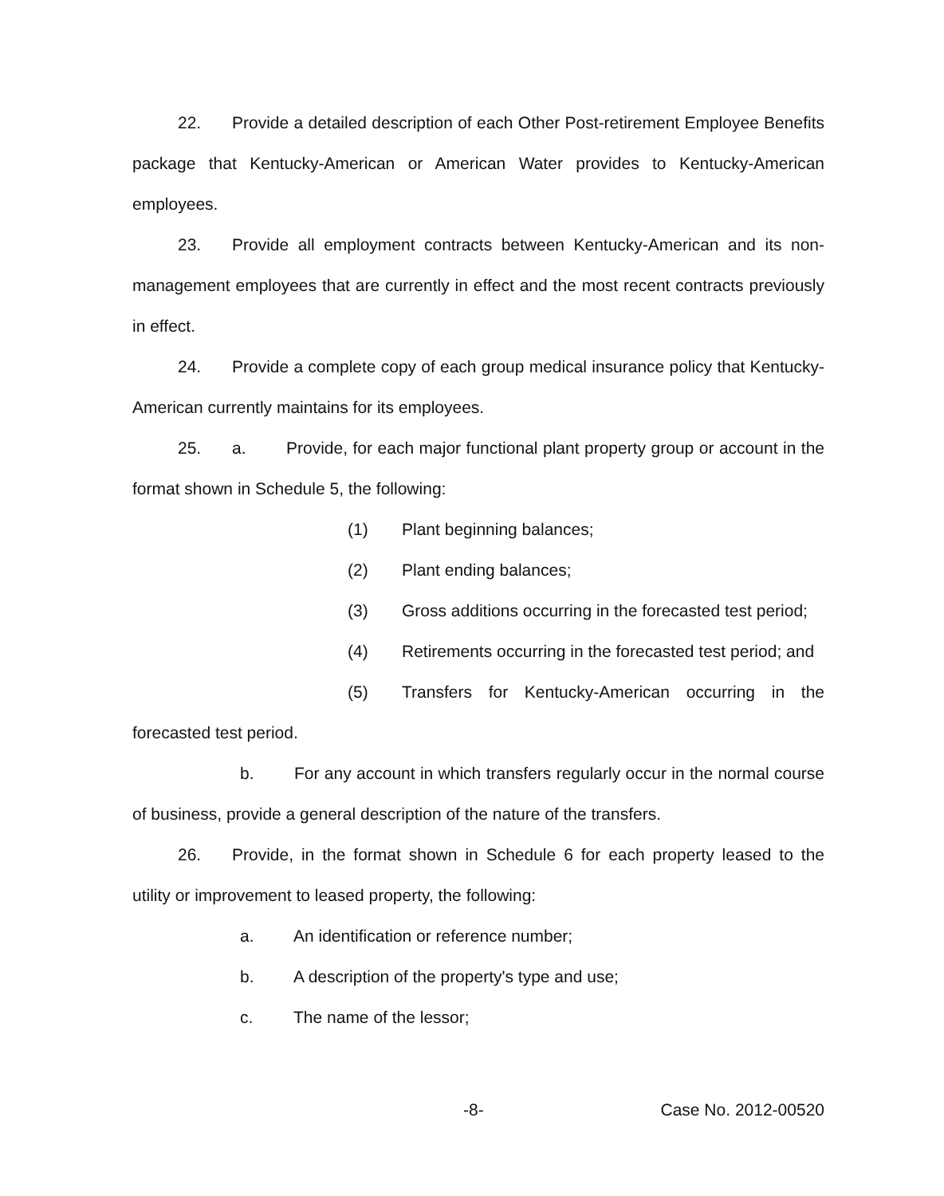22. Provide a detailed description of each Other Post-retirement Employee Benefits package that Kentucky-American or American Water provides to Kentucky-American employees.
23. Provide all employment contracts between Kentucky-American and its non-management employees that are currently in effect and the most recent contracts previously in effect.
24. Provide a complete copy of each group medical insurance policy that Kentucky-American currently maintains for its employees.
25. a. Provide, for each major functional plant property group or account in the format shown in Schedule 5, the following:
(1) Plant beginning balances;
(2) Plant ending balances;
(3) Gross additions occurring in the forecasted test period;
(4) Retirements occurring in the forecasted test period; and
(5) Transfers for Kentucky-American occurring in the forecasted test period.
b. For any account in which transfers regularly occur in the normal course of business, provide a general description of the nature of the transfers.
26. Provide, in the format shown in Schedule 6 for each property leased to the utility or improvement to leased property, the following:
a. An identification or reference number;
b. A description of the property's type and use;
c. The name of the lessor;
-8- Case No. 2012-00520